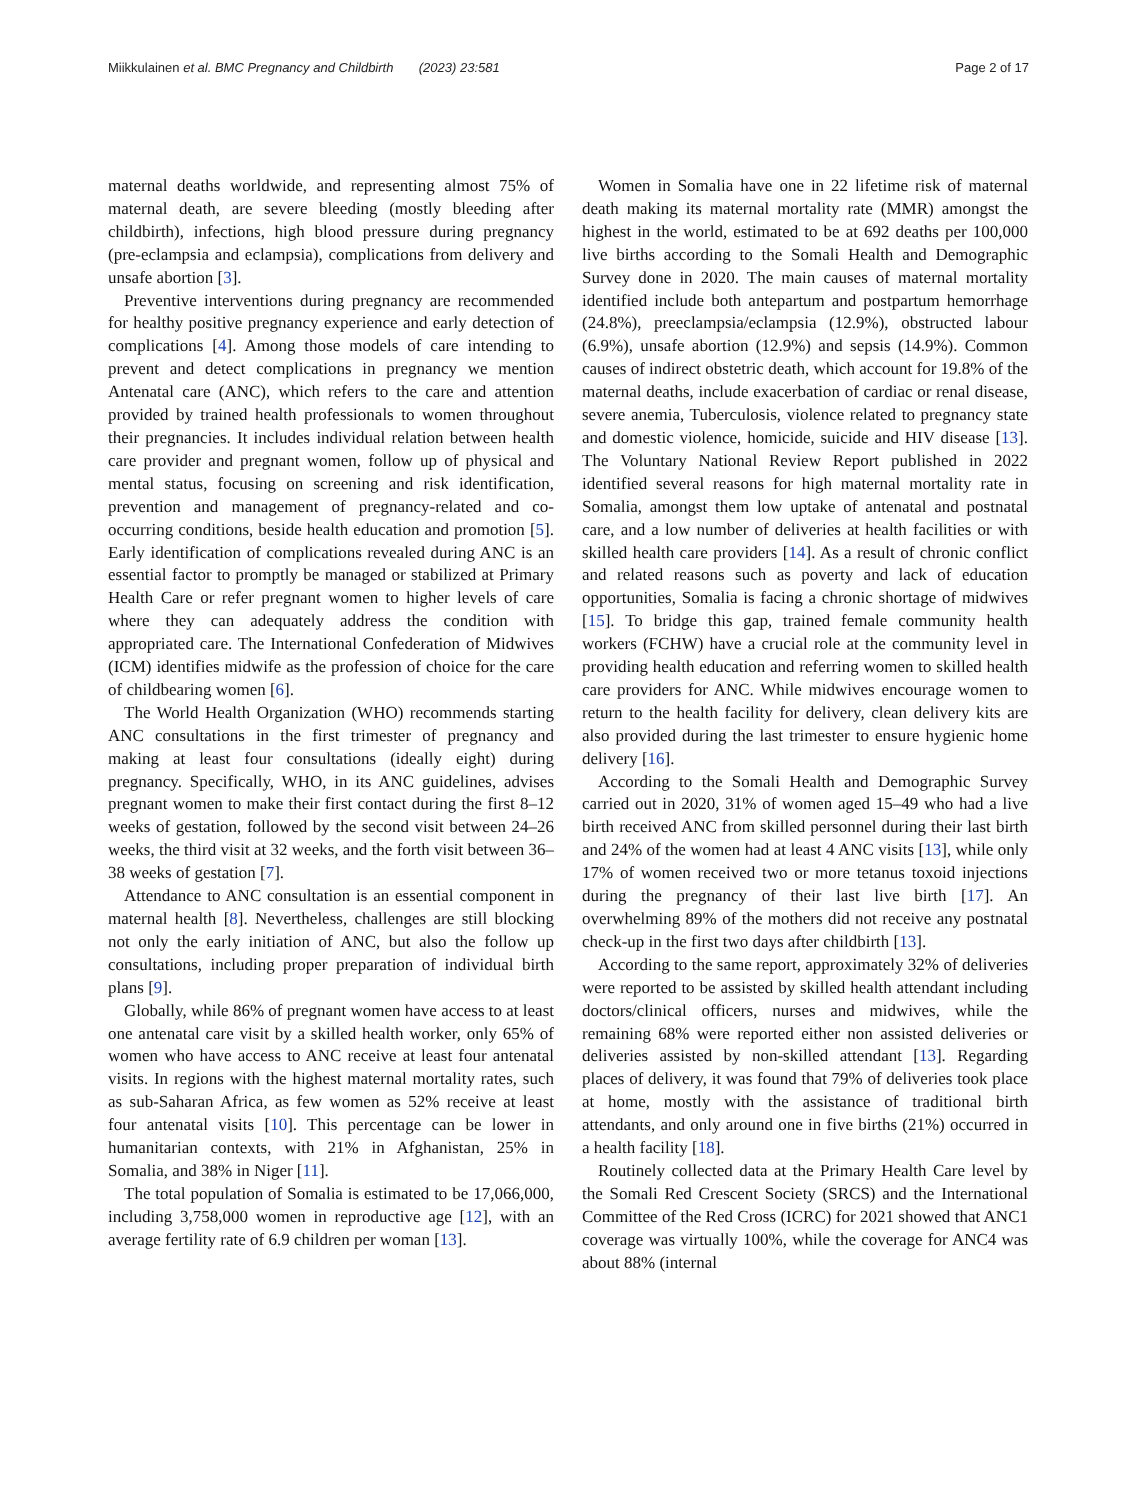Miikkulainen et al. BMC Pregnancy and Childbirth (2023) 23:581 Page 2 of 17
maternal deaths worldwide, and representing almost 75% of maternal death, are severe bleeding (mostly bleeding after childbirth), infections, high blood pressure during pregnancy (pre-eclampsia and eclampsia), complications from delivery and unsafe abortion [3].
Preventive interventions during pregnancy are recommended for healthy positive pregnancy experience and early detection of complications [4]. Among those models of care intending to prevent and detect complications in pregnancy we mention Antenatal care (ANC), which refers to the care and attention provided by trained health professionals to women throughout their pregnancies. It includes individual relation between health care provider and pregnant women, follow up of physical and mental status, focusing on screening and risk identification, prevention and management of pregnancy-related and co-occurring conditions, beside health education and promotion [5]. Early identification of complications revealed during ANC is an essential factor to promptly be managed or stabilized at Primary Health Care or refer pregnant women to higher levels of care where they can adequately address the condition with appropriated care. The International Confederation of Midwives (ICM) identifies midwife as the profession of choice for the care of childbearing women [6].
The World Health Organization (WHO) recommends starting ANC consultations in the first trimester of pregnancy and making at least four consultations (ideally eight) during pregnancy. Specifically, WHO, in its ANC guidelines, advises pregnant women to make their first contact during the first 8–12 weeks of gestation, followed by the second visit between 24–26 weeks, the third visit at 32 weeks, and the forth visit between 36–38 weeks of gestation [7].
Attendance to ANC consultation is an essential component in maternal health [8]. Nevertheless, challenges are still blocking not only the early initiation of ANC, but also the follow up consultations, including proper preparation of individual birth plans [9].
Globally, while 86% of pregnant women have access to at least one antenatal care visit by a skilled health worker, only 65% of women who have access to ANC receive at least four antenatal visits. In regions with the highest maternal mortality rates, such as sub-Saharan Africa, as few women as 52% receive at least four antenatal visits [10]. This percentage can be lower in humanitarian contexts, with 21% in Afghanistan, 25% in Somalia, and 38% in Niger [11].
The total population of Somalia is estimated to be 17,066,000, including 3,758,000 women in reproductive age [12], with an average fertility rate of 6.9 children per woman [13].
Women in Somalia have one in 22 lifetime risk of maternal death making its maternal mortality rate (MMR) amongst the highest in the world, estimated to be at 692 deaths per 100,000 live births according to the Somali Health and Demographic Survey done in 2020. The main causes of maternal mortality identified include both antepartum and postpartum hemorrhage (24.8%), preeclampsia/eclampsia (12.9%), obstructed labour (6.9%), unsafe abortion (12.9%) and sepsis (14.9%). Common causes of indirect obstetric death, which account for 19.8% of the maternal deaths, include exacerbation of cardiac or renal disease, severe anemia, Tuberculosis, violence related to pregnancy state and domestic violence, homicide, suicide and HIV disease [13]. The Voluntary National Review Report published in 2022 identified several reasons for high maternal mortality rate in Somalia, amongst them low uptake of antenatal and postnatal care, and a low number of deliveries at health facilities or with skilled health care providers [14]. As a result of chronic conflict and related reasons such as poverty and lack of education opportunities, Somalia is facing a chronic shortage of midwives [15]. To bridge this gap, trained female community health workers (FCHW) have a crucial role at the community level in providing health education and referring women to skilled health care providers for ANC. While midwives encourage women to return to the health facility for delivery, clean delivery kits are also provided during the last trimester to ensure hygienic home delivery [16].
According to the Somali Health and Demographic Survey carried out in 2020, 31% of women aged 15–49 who had a live birth received ANC from skilled personnel during their last birth and 24% of the women had at least 4 ANC visits [13], while only 17% of women received two or more tetanus toxoid injections during the pregnancy of their last live birth [17]. An overwhelming 89% of the mothers did not receive any postnatal check-up in the first two days after childbirth [13].
According to the same report, approximately 32% of deliveries were reported to be assisted by skilled health attendant including doctors/clinical officers, nurses and midwives, while the remaining 68% were reported either non assisted deliveries or deliveries assisted by non-skilled attendant [13]. Regarding places of delivery, it was found that 79% of deliveries took place at home, mostly with the assistance of traditional birth attendants, and only around one in five births (21%) occurred in a health facility [18].
Routinely collected data at the Primary Health Care level by the Somali Red Crescent Society (SRCS) and the International Committee of the Red Cross (ICRC) for 2021 showed that ANC1 coverage was virtually 100%, while the coverage for ANC4 was about 88% (internal